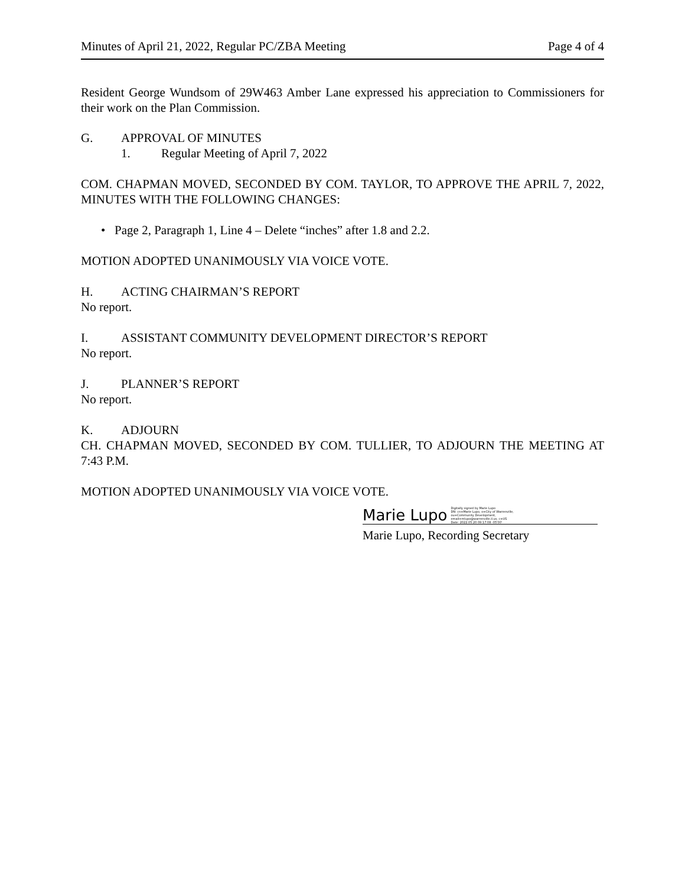Minutes of April 21, 2022, Regular PC/ZBA Meeting Page 4 of 4
Resident George Wundsom of 29W463 Amber Lane expressed his appreciation to Commissioners for their work on the Plan Commission.
G. APPROVAL OF MINUTES
1. Regular Meeting of April 7, 2022
COM. CHAPMAN MOVED, SECONDED BY COM. TAYLOR, TO APPROVE THE APRIL 7, 2022, MINUTES WITH THE FOLLOWING CHANGES:
• Page 2, Paragraph 1, Line 4 – Delete “inches” after 1.8 and 2.2.
MOTION ADOPTED UNANIMOUSLY VIA VOICE VOTE.
H. ACTING CHAIRMAN’S REPORT
No report.
I. ASSISTANT COMMUNITY DEVELOPMENT DIRECTOR’S REPORT
No report.
J. PLANNER’S REPORT
No report.
K. ADJOURN
CH. CHAPMAN MOVED, SECONDED BY COM. TULLIER, TO ADJOURN THE MEETING AT 7:43 P.M.
MOTION ADOPTED UNANIMOUSLY VIA VOICE VOTE.
Marie Lupo Digitally signed by Marie Lupo
DN: cn=Marie Lupo, o=City of Warrenville,
ou=Community Development,
email=mlupo@warrenville.il.us, c=US
Date: 2022.05.20 09:17:08 -05'00'
Marie Lupo, Recording Secretary